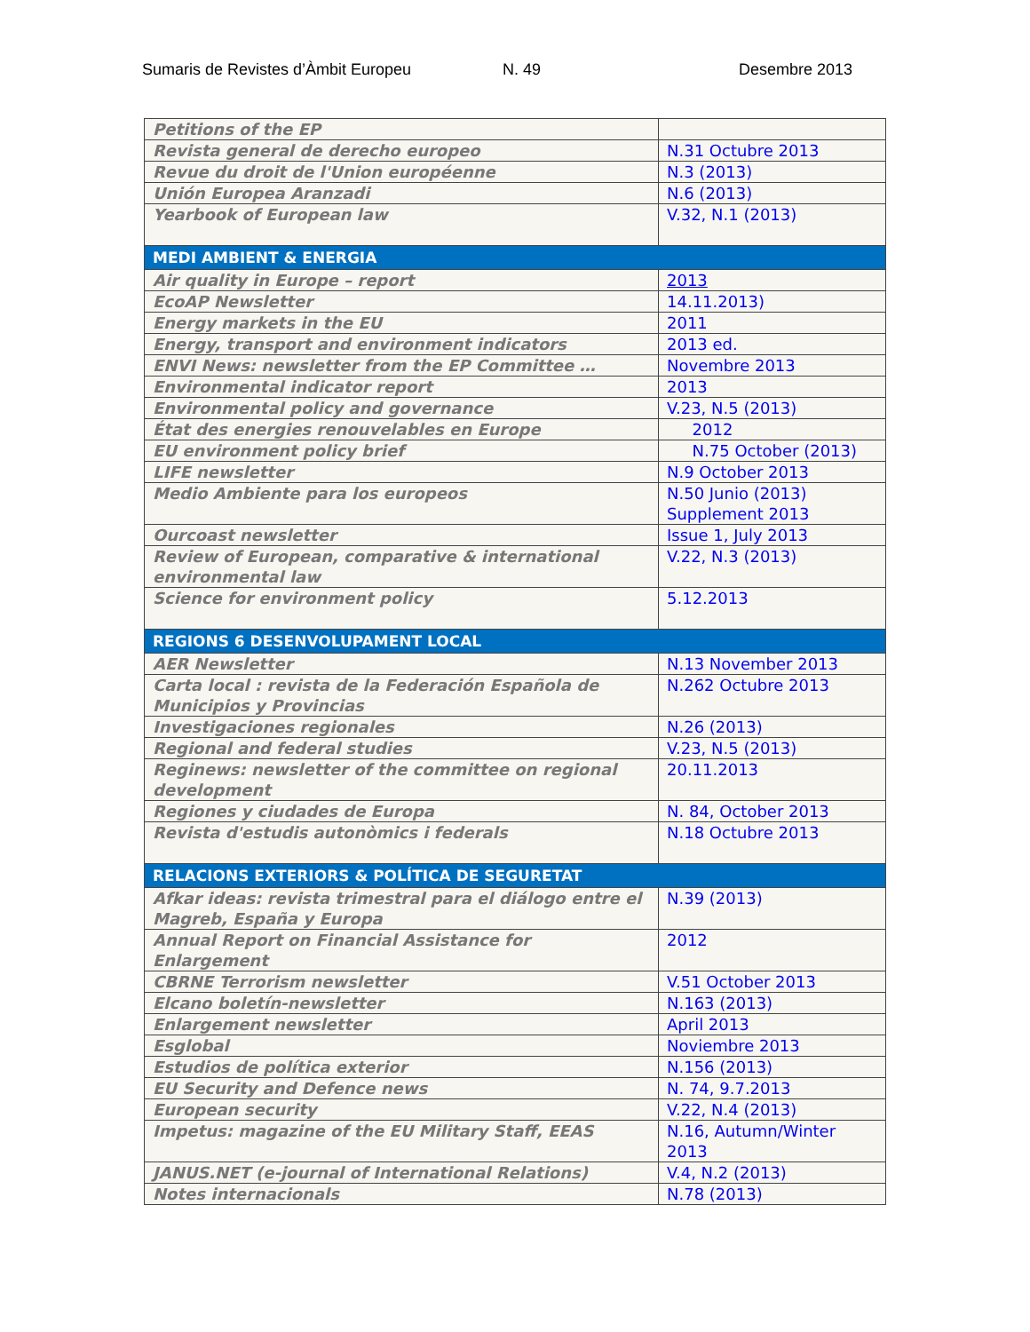Sumaris de Revistes d’Àmbit Europeu N. 49 Desembre 2013
| Petitions of the EP | |
| Revista general de derecho europeo | N.31 Octubre 2013 |
| Revue du droit de l'Union européenne | N.3 (2013) |
| Unión Europea Aranzadi | N.6 (2013) |
| Yearbook of European law | V.32, N.1 (2013) |
| MEDI AMBIENT & ENERGIA | |
| Air quality in Europe – report | 2013 |
| EcoAP Newsletter | 14.11.2013) |
| Energy markets in the EU | 2011 |
| Energy, transport and environment indicators | 2013 ed. |
| ENVI News: newsletter from the EP Committee … | Novembre 2013 |
| Environmental indicator report | 2013 |
| Environmental policy and governance | V.23, N.5 (2013) |
| État des energies renouvelables en Europe | 2012 |
| EU environment policy brief | N.75 October (2013) |
| LIFE newsletter | N.9 October 2013 |
| Medio Ambiente para los europeos | N.50 Junio (2013) Supplement 2013 |
| Ourcoast newsletter | Issue 1, July 2013 |
| Review of European, comparative & international environmental law | V.22, N.3 (2013) |
| Science for environment policy | 5.12.2013 |
| REGIONS 6 DESENVOLUPAMENT LOCAL | |
| AER Newsletter | N.13 November 2013 |
| Carta local : revista de la Federación Española de Municipios y Provincias | N.262 Octubre 2013 |
| Investigaciones regionales | N.26 (2013) |
| Regional and federal studies | V.23, N.5 (2013) |
| Reginews: newsletter of the committee on regional development | 20.11.2013 |
| Regiones y ciudades de Europa | N. 84, October 2013 |
| Revista d'estudis autonòmics i federals | N.18 Octubre 2013 |
| RELACIONS EXTERIORS & POLÍTICA DE SEGURETAT | |
| Afkar ideas: revista trimestral para el diálogo entre el Magreb, España y Europa | N.39 (2013) |
| Annual Report on Financial Assistance for Enlargement | 2012 |
| CBRNE Terrorism newsletter | V.51 October 2013 |
| Elcano boletín-newsletter | N.163 (2013) |
| Enlargement newsletter | April 2013 |
| Esglobal | Noviembre 2013 |
| Estudios de política exterior | N.156 (2013) |
| EU Security and Defence news | N. 74, 9.7.2013 |
| European security | V.22, N.4 (2013) |
| Impetus: magazine of the EU Military Staff, EEAS | N.16, Autumn/Winter 2013 |
| JANUS.NET (e-journal of International Relations) | V.4, N.2 (2013) |
| Notes internacionals | N.78 (2013) |